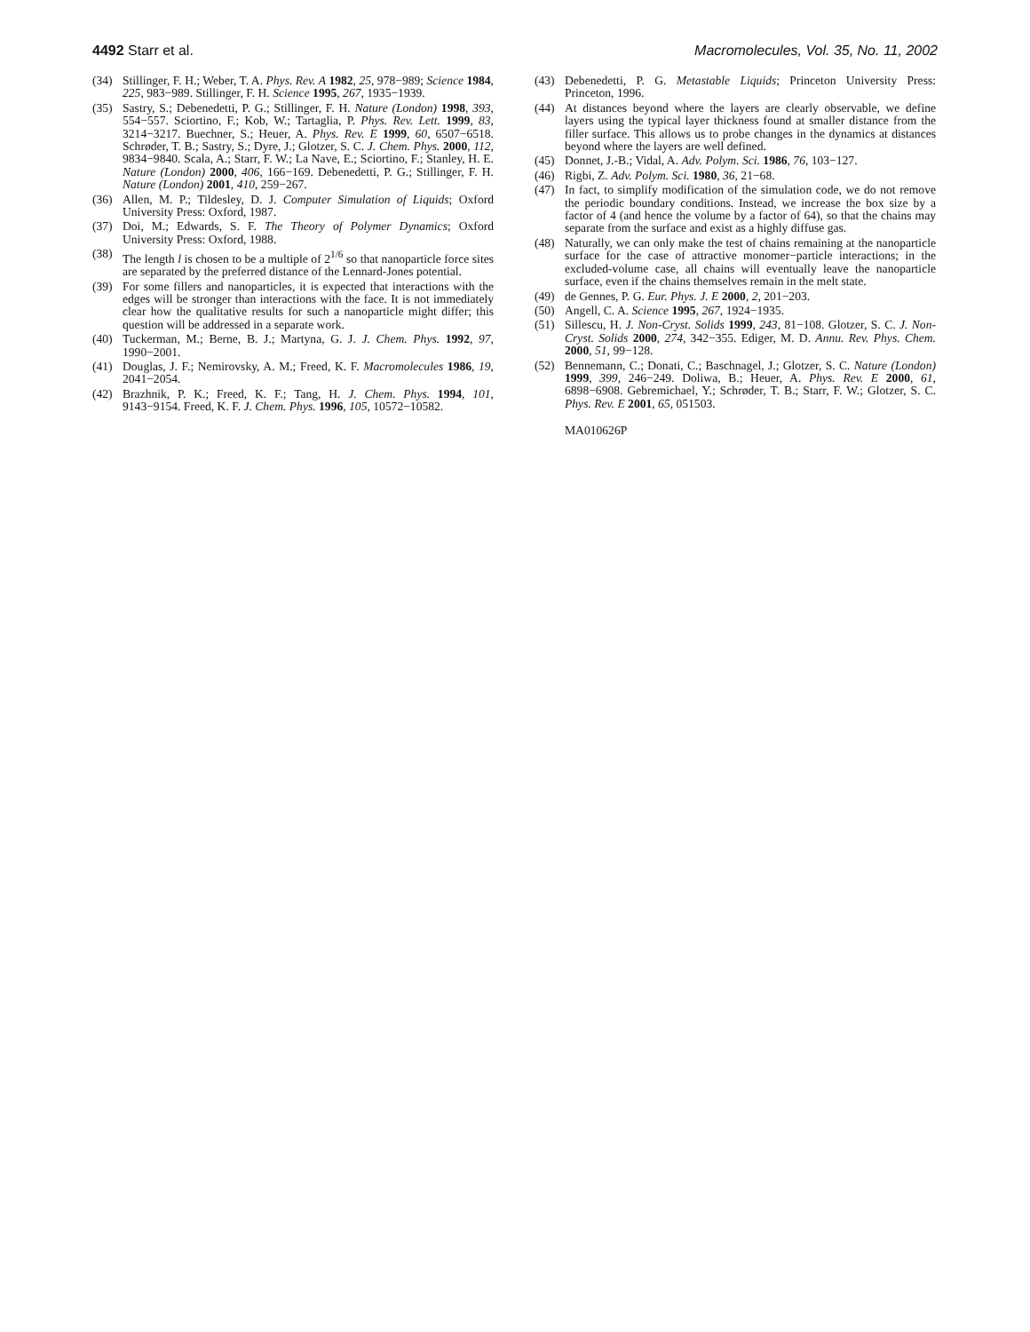4492 Starr et al. Macromolecules, Vol. 35, No. 11, 2002
(34) Stillinger, F. H.; Weber, T. A. Phys. Rev. A 1982, 25, 978−989; Science 1984, 225, 983−989. Stillinger, F. H. Science 1995, 267, 1935−1939.
(35) Sastry, S.; Debenedetti, P. G.; Stillinger, F. H. Nature (London) 1998, 393, 554−557. Sciortino, F.; Kob, W.; Tartaglia, P. Phys. Rev. Lett. 1999, 83, 3214−3217. Buechner, S.; Heuer, A. Phys. Rev. E 1999, 60, 6507−6518. Schrøder, T. B.; Sastry, S.; Dyre, J.; Glotzer, S. C. J. Chem. Phys. 2000, 112, 9834−9840. Scala, A.; Starr, F. W.; La Nave, E.; Sciortino, F.; Stanley, H. E. Nature (London) 2000, 406, 166−169. Debenedetti, P. G.; Stillinger, F. H. Nature (London) 2001, 410, 259−267.
(36) Allen, M. P.; Tildesley, D. J. Computer Simulation of Liquids; Oxford University Press: Oxford, 1987.
(37) Doi, M.; Edwards, S. F. The Theory of Polymer Dynamics; Oxford University Press: Oxford, 1988.
(38) The length l is chosen to be a multiple of 2<sup>1/6</sup> so that nanoparticle force sites are separated by the preferred distance of the Lennard-Jones potential.
(39) For some fillers and nanoparticles, it is expected that interactions with the edges will be stronger than interactions with the face. It is not immediately clear how the qualitative results for such a nanoparticle might differ; this question will be addressed in a separate work.
(40) Tuckerman, M.; Berne, B. J.; Martyna, G. J. J. Chem. Phys. 1992, 97, 1990−2001.
(41) Douglas, J. F.; Nemirovsky, A. M.; Freed, K. F. Macromolecules 1986, 19, 2041−2054.
(42) Brazhnik, P. K.; Freed, K. F.; Tang, H. J. Chem. Phys. 1994, 101, 9143−9154. Freed, K. F. J. Chem. Phys. 1996, 105, 10572−10582.
(43) Debenedetti, P. G. Metastable Liquids; Princeton University Press: Princeton, 1996.
(44) At distances beyond where the layers are clearly observable, we define layers using the typical layer thickness found at smaller distance from the filler surface. This allows us to probe changes in the dynamics at distances beyond where the layers are well defined.
(45) Donnet, J.-B.; Vidal, A. Adv. Polym. Sci. 1986, 76, 103−127.
(46) Rigbi, Z. Adv. Polym. Sci. 1980, 36, 21−68.
(47) In fact, to simplify modification of the simulation code, we do not remove the periodic boundary conditions. Instead, we increase the box size by a factor of 4 (and hence the volume by a factor of 64), so that the chains may separate from the surface and exist as a highly diffuse gas.
(48) Naturally, we can only make the test of chains remaining at the nanoparticle surface for the case of attractive monomer−particle interactions; in the excluded-volume case, all chains will eventually leave the nanoparticle surface, even if the chains themselves remain in the melt state.
(49) de Gennes, P. G. Eur. Phys. J. E 2000, 2, 201−203.
(50) Angell, C. A. Science 1995, 267, 1924−1935.
(51) Sillescu, H. J. Non-Cryst. Solids 1999, 243, 81−108. Glotzer, S. C. J. Non-Cryst. Solids 2000, 274, 342−355. Ediger, M. D. Annu. Rev. Phys. Chem. 2000, 51, 99−128.
(52) Bennemann, C.; Donati, C.; Baschnagel, J.; Glotzer, S. C. Nature (London) 1999, 399, 246−249. Doliwa, B.; Heuer, A. Phys. Rev. E 2000, 61, 6898−6908. Gebremichael, Y.; Schrøder, T. B.; Starr, F. W.; Glotzer, S. C. Phys. Rev. E 2001, 65, 051503.
MA010626P